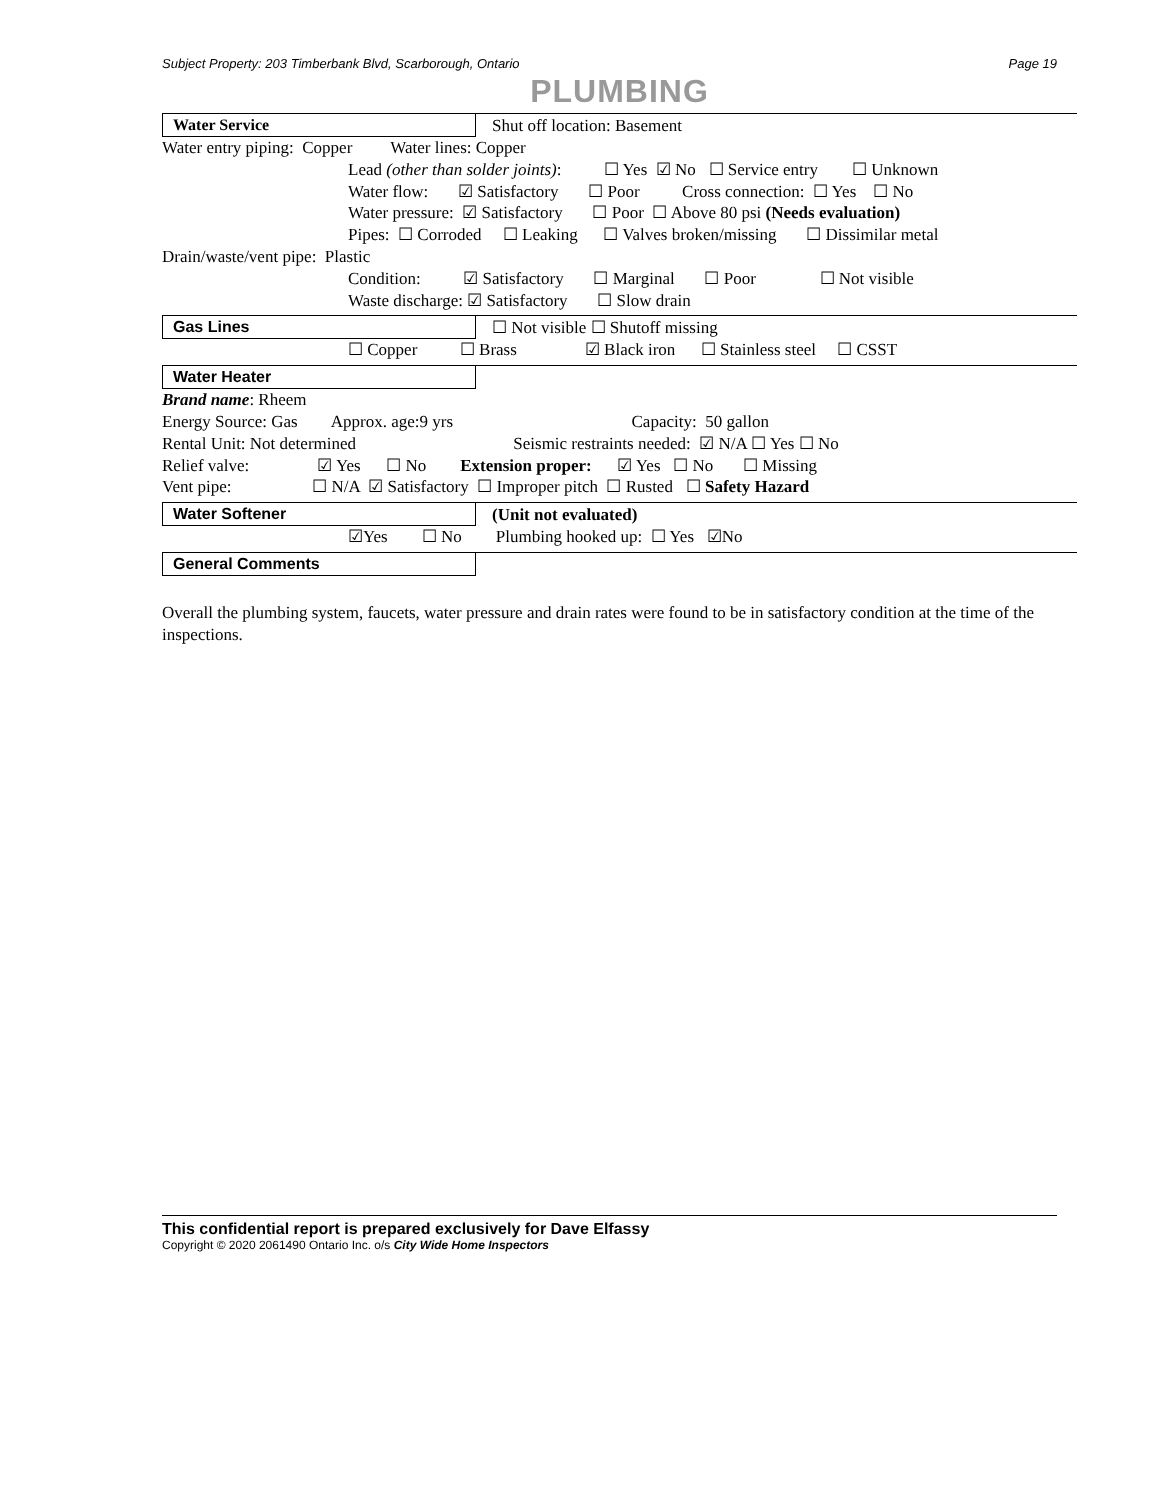Subject Property: 203 Timberbank Blvd, Scarborough, Ontario Page 19
PLUMBING
Water Service Shut off location: Basement
Water entry piping: Copper Water lines: Copper
Lead (other than solder joints): ☐ Yes ☑ No ☐ Service entry ☐ Unknown
Water flow: ☑ Satisfactory ☐ Poor Cross connection: ☐ Yes ☐ No
Water pressure: ☑ Satisfactory ☐ Poor ☐ Above 80 psi (Needs evaluation)
Pipes: ☐ Corroded ☐ Leaking ☐ Valves broken/missing ☐ Dissimilar metal
Drain/waste/vent pipe: Plastic
Condition: ☑ Satisfactory ☐ Marginal ☐ Poor ☐ Not visible
Waste discharge: ☑ Satisfactory ☐ Slow drain
Gas Lines
☐ Not visible ☐ Shutoff missing
☐ Copper ☐ Brass ☑ Black iron ☐ Stainless steel ☐ CSST
Water Heater
Brand name: Rheem
Energy Source: Gas Approx. age:9 yrs Capacity: 50 gallon
Rental Unit: Not determined Seismic restraints needed: ☑ N/A ☐ Yes ☐ No
Relief valve: ☑ Yes ☐ No Extension proper: ☑ Yes ☐ No ☐ Missing
Vent pipe: ☐ N/A ☑ Satisfactory ☐ Improper pitch ☐ Rusted ☐ Safety Hazard
Water Softener (Unit not evaluated)
☑Yes ☐ No Plumbing hooked up: ☐ Yes ☑No
General Comments
Overall the plumbing system, faucets, water pressure and drain rates were found to be in satisfactory condition at the time of the inspections.
This confidential report is prepared exclusively for Dave Elfassy
Copyright © 2020 2061490 Ontario Inc. o/s City Wide Home Inspectors